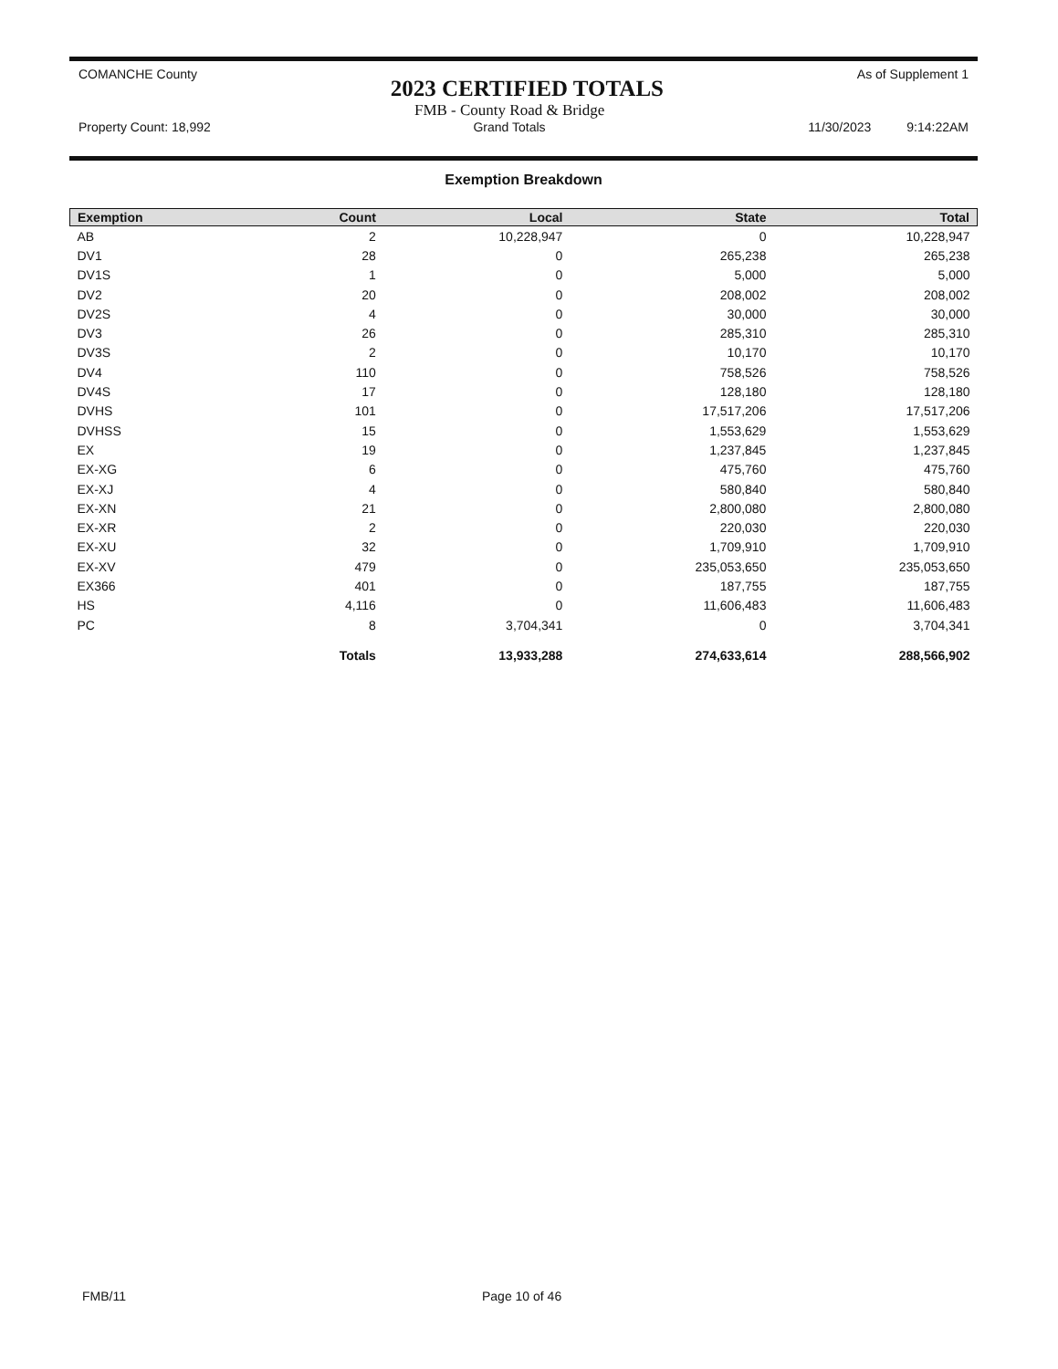COMANCHE County
2023 CERTIFIED TOTALS
As of Supplement 1
Property Count: 18,992
FMB - County Road & Bridge
Grand Totals
11/30/2023 9:14:22AM
Exemption Breakdown
| Exemption | Count | Local | State | Total |
| --- | --- | --- | --- | --- |
| AB | 2 | 10,228,947 | 0 | 10,228,947 |
| DV1 | 28 | 0 | 265,238 | 265,238 |
| DV1S | 1 | 0 | 5,000 | 5,000 |
| DV2 | 20 | 0 | 208,002 | 208,002 |
| DV2S | 4 | 0 | 30,000 | 30,000 |
| DV3 | 26 | 0 | 285,310 | 285,310 |
| DV3S | 2 | 0 | 10,170 | 10,170 |
| DV4 | 110 | 0 | 758,526 | 758,526 |
| DV4S | 17 | 0 | 128,180 | 128,180 |
| DVHS | 101 | 0 | 17,517,206 | 17,517,206 |
| DVHSS | 15 | 0 | 1,553,629 | 1,553,629 |
| EX | 19 | 0 | 1,237,845 | 1,237,845 |
| EX-XG | 6 | 0 | 475,760 | 475,760 |
| EX-XJ | 4 | 0 | 580,840 | 580,840 |
| EX-XN | 21 | 0 | 2,800,080 | 2,800,080 |
| EX-XR | 2 | 0 | 220,030 | 220,030 |
| EX-XU | 32 | 0 | 1,709,910 | 1,709,910 |
| EX-XV | 479 | 0 | 235,053,650 | 235,053,650 |
| EX366 | 401 | 0 | 187,755 | 187,755 |
| HS | 4,116 | 0 | 11,606,483 | 11,606,483 |
| PC | 8 | 3,704,341 | 0 | 3,704,341 |
| | Totals | 13,933,288 | 274,633,614 | 288,566,902 |
FMB/11 Page 10 of 46